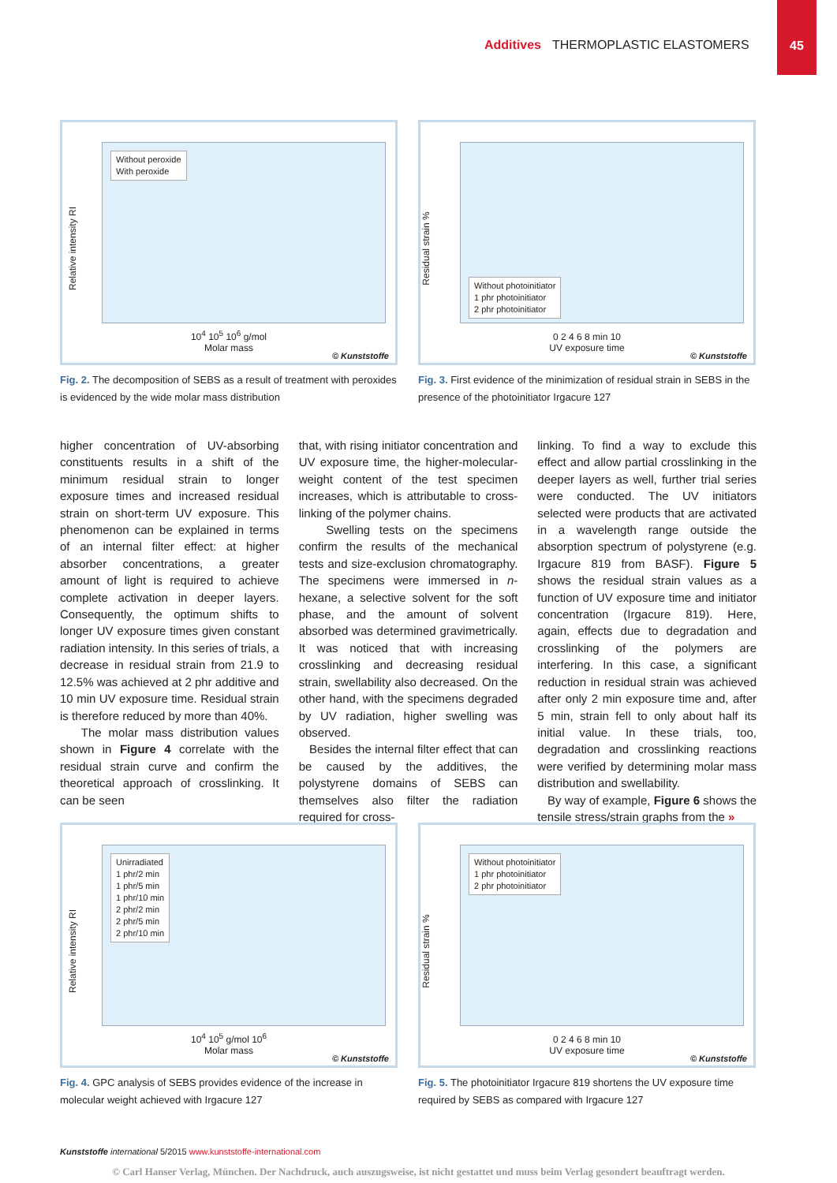Additives THERMOPLASTIC ELASTOMERS
45
Without peroxide
With peroxide
Relative intensity RI
10<sup>4</sup> 10<sup>5</sup> 10<sup>6</sup> g/mol
Molar mass
© Kunststoffe
Fig. 2. The decomposition of SEBS as a result of treatment with peroxides is evidenced by the wide molar mass distribution
Without photoinitiator
1 phr photoinitiator
2 phr photoinitiator
Residual strain %
0 2 4 6 8 min 10
UV exposure time
© Kunststoffe
Fig. 3. First evidence of the minimization of residual strain in SEBS in the presence of the photoinitiator Irgacure 127
higher concentration of UV-absorbing constituents results in a shift of the minimum residual strain to longer exposure times and increased residual strain on short-term UV exposure. This phenomenon can be explained in terms of an internal filter effect: at higher absorber concentrations, a greater amount of light is required to achieve complete activation in deeper layers. Consequently, the optimum shifts to longer UV exposure times given constant radiation intensity. In this series of trials, a decrease in residual strain from 21.9 to 12.5% was achieved at 2 phr additive and 10 min UV exposure time. Residual strain is therefore reduced by more than 40%.
The molar mass distribution values shown in Figure 4 correlate with the residual strain curve and confirm the theoretical approach of crosslinking. It can be seen
that, with rising initiator concentration and UV exposure time, the higher-molecular-weight content of the test specimen increases, which is attributable to cross-linking of the polymer chains.
Swelling tests on the specimens confirm the results of the mechanical tests and size-exclusion chromatography. The specimens were immersed in n-hexane, a selective solvent for the soft phase, and the amount of solvent absorbed was determined gravimetrically. It was noticed that with increasing crosslinking and decreasing residual strain, swellability also decreased. On the other hand, with the specimens degraded by UV radiation, higher swelling was observed.
Besides the internal filter effect that can be caused by the additives, the polystyrene domains of SEBS can themselves also filter the radiation required for cross-
linking. To find a way to exclude this effect and allow partial crosslinking in the deeper layers as well, further trial series were conducted. The UV initiators selected were products that are activated in a wavelength range outside the absorption spectrum of polystyrene (e.g. Irgacure 819 from BASF). Figure 5 shows the residual strain values as a function of UV exposure time and initiator concentration (Irgacure 819). Here, again, effects due to degradation and crosslinking of the polymers are interfering. In this case, a significant reduction in residual strain was achieved after only 2 min exposure time and, after 5 min, strain fell to only about half its initial value. In these trials, too, degradation and crosslinking reactions were verified by determining molar mass distribution and swellability.
By way of example, Figure 6 shows the tensile stress/strain graphs from the »
Unirradiated
1 phr/2 min
1 phr/5 min
1 phr/10 min
2 phr/2 min
2 phr/5 min
2 phr/10 min
Relative intensity RI
10<sup>4</sup> 10<sup>5</sup> g/mol 10<sup>6</sup>
Molar mass
© Kunststoffe
Fig. 4. GPC analysis of SEBS provides evidence of the increase in molecular weight achieved with Irgacure 127
Without photoinitiator
1 phr photoinitiator
2 phr photoinitiator
Residual strain %
0 2 4 6 8 min 10
UV exposure time
© Kunststoffe
Fig. 5. The photoinitiator Irgacure 819 shortens the UV exposure time required by SEBS as compared with Irgacure 127
Kunststoffe international 5/2015 www.kunststoffe-international.com
© Carl Hanser Verlag, München. Der Nachdruck, auch auszugsweise, ist nicht gestattet und muss beim Verlag gesondert beauftragt werden.